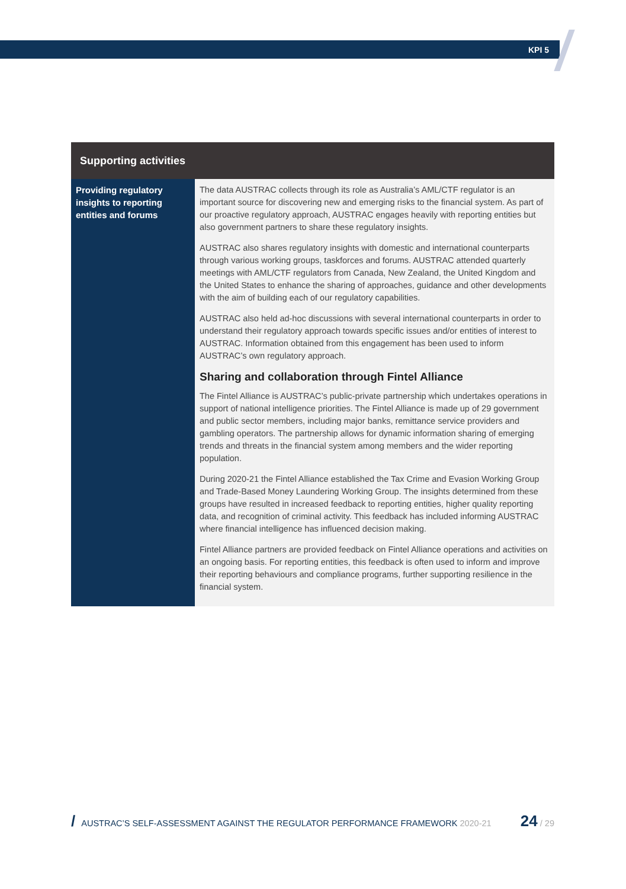KPI 5
| Supporting activities | |
| --- | --- |
| Providing regulatory insights to reporting entities and forums | The data AUSTRAC collects through its role as Australia’s AML/CTF regulator is an important source for discovering new and emerging risks to the financial system. As part of our proactive regulatory approach, AUSTRAC engages heavily with reporting entities but also government partners to share these regulatory insights. AUSTRAC also shares regulatory insights with domestic and international counterparts through various working groups, taskforces and forums. AUSTRAC attended quarterly meetings with AML/CTF regulators from Canada, New Zealand, the United Kingdom and the United States to enhance the sharing of approaches, guidance and other developments with the aim of building each of our regulatory capabilities. AUSTRAC also held ad-hoc discussions with several international counterparts in order to understand their regulatory approach towards specific issues and/or entities of interest to AUSTRAC. Information obtained from this engagement has been used to inform AUSTRAC’s own regulatory approach. Sharing and collaboration through Fintel Alliance The Fintel Alliance is AUSTRAC’s public-private partnership which undertakes operations in support of national intelligence priorities. The Fintel Alliance is made up of 29 government and public sector members, including major banks, remittance service providers and gambling operators. The partnership allows for dynamic information sharing of emerging trends and threats in the financial system among members and the wider reporting population. During 2020-21 the Fintel Alliance established the Tax Crime and Evasion Working Group and Trade-Based Money Laundering Working Group. The insights determined from these groups have resulted in increased feedback to reporting entities, higher quality reporting data, and recognition of criminal activity. This feedback has included informing AUSTRAC where financial intelligence has influenced decision making. Fintel Alliance partners are provided feedback on Fintel Alliance operations and activities on an ongoing basis. For reporting entities, this feedback is often used to inform and improve their reporting behaviours and compliance programs, further supporting resilience in the financial system. |
/ AUSTRAC’S SELF-ASSESSMENT AGAINST THE REGULATOR PERFORMANCE FRAMEWORK 2020-21 24 / 29